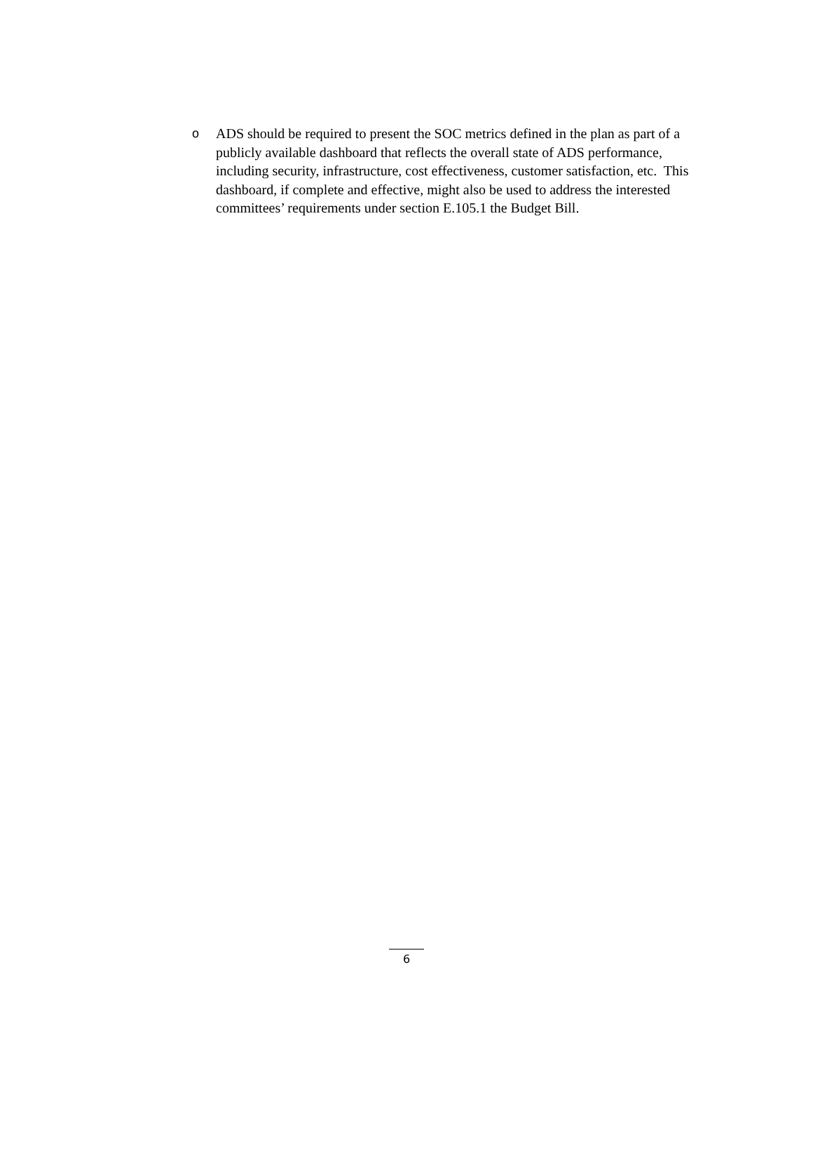o ADS should be required to present the SOC metrics defined in the plan as part of a publicly available dashboard that reflects the overall state of ADS performance, including security, infrastructure, cost effectiveness, customer satisfaction, etc. This dashboard, if complete and effective, might also be used to address the interested committees’ requirements under section E.105.1 the Budget Bill.
6